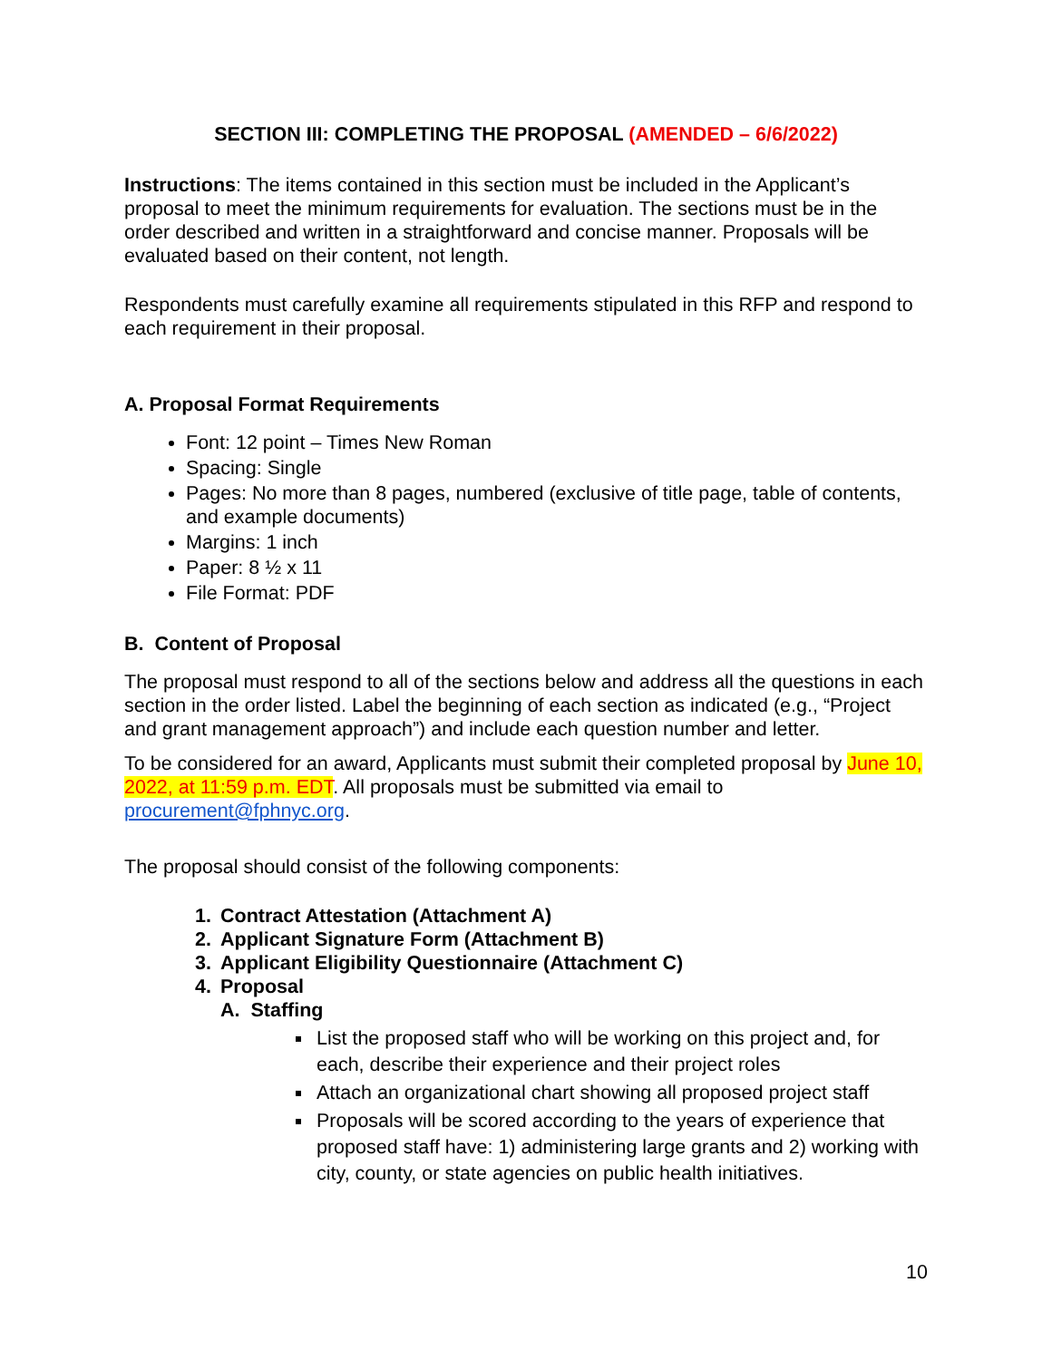SECTION III: COMPLETING THE PROPOSAL (AMENDED – 6/6/2022)
Instructions: The items contained in this section must be included in the Applicant’s proposal to meet the minimum requirements for evaluation. The sections must be in the order described and written in a straightforward and concise manner. Proposals will be evaluated based on their content, not length.
Respondents must carefully examine all requirements stipulated in this RFP and respond to each requirement in their proposal.
A. Proposal Format Requirements
Font: 12 point – Times New Roman
Spacing: Single
Pages: No more than 8 pages, numbered (exclusive of title page, table of contents, and example documents)
Margins: 1 inch
Paper: 8 ½ x 11
File Format: PDF
B. Content of Proposal
The proposal must respond to all of the sections below and address all the questions in each section in the order listed. Label the beginning of each section as indicated (e.g., “Project and grant management approach”) and include each question number and letter.
To be considered for an award, Applicants must submit their completed proposal by June 10, 2022, at 11:59 p.m. EDT. All proposals must be submitted via email to procurement@fphnyc.org.
The proposal should consist of the following components:
1. Contract Attestation (Attachment A)
2. Applicant Signature Form (Attachment B)
3. Applicant Eligibility Questionnaire (Attachment C)
4. Proposal
A. Staffing
List the proposed staff who will be working on this project and, for each, describe their experience and their project roles
Attach an organizational chart showing all proposed project staff
Proposals will be scored according to the years of experience that proposed staff have: 1) administering large grants and 2) working with city, county, or state agencies on public health initiatives.
10